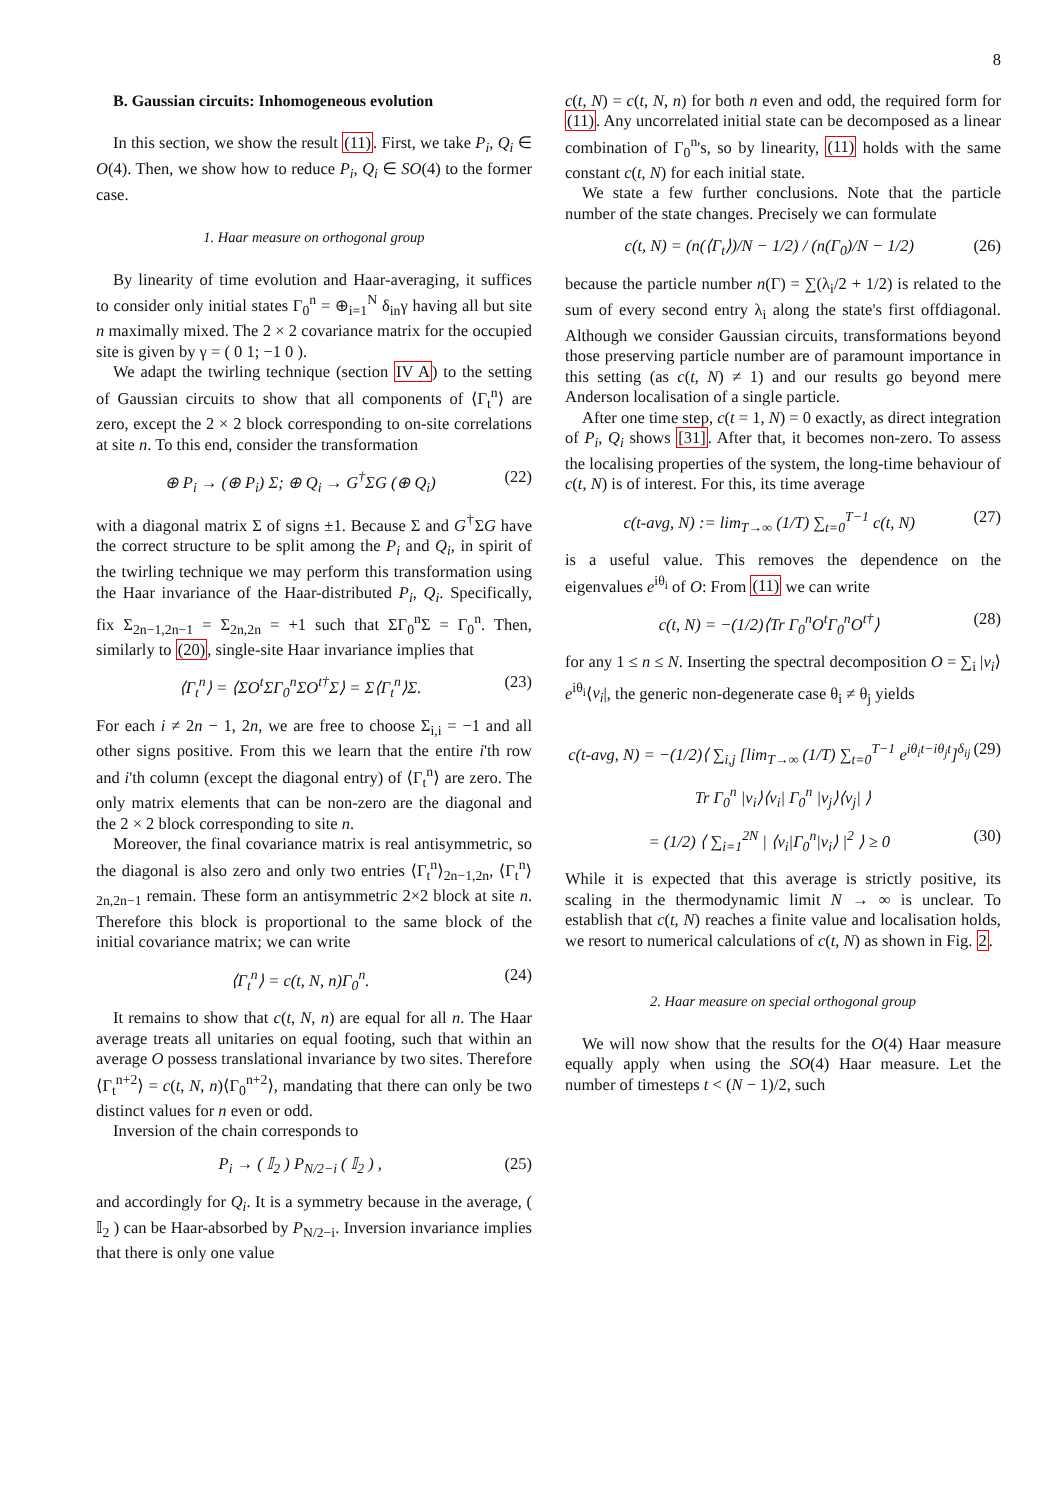8
B. Gaussian circuits: Inhomogeneous evolution
In this section, we show the result (11). First, we take P<sub>i</sub>, Q<sub>i</sub> ∈ O(4). Then, we show how to reduce P<sub>i</sub>, Q<sub>i</sub> ∈ SO(4) to the former case.
1. Haar measure on orthogonal group
By linearity of time evolution and Haar-averaging, it suffices to consider only initial states Γ<sub>0</sub><sup>n</sup> = ⊕<sub>i=1</sub><sup>N</sup> δ<sub>in</sub>γ having all but site n maximally mixed. The 2 × 2 covariance matrix for the occupied site is given by γ = ( 0 1; −1 0 ).
We adapt the twirling technique (section IV A) to the setting of Gaussian circuits to show that all components of ⟨Γ<sub>t</sub><sup>n</sup>⟩ are zero, except the 2 × 2 block corresponding to on-site correlations at site n. To this end, consider the transformation
⊕ P<sub>i</sub> → (⊕ P<sub>i</sub>) Σ; ⊕ Q<sub>i</sub> → G<sup>†</sup>ΣG (⊕ Q<sub>i</sub>) (22)
with a diagonal matrix Σ of signs ±1. Because Σ and G<sup>†</sup>ΣG have the correct structure to be split among the P<sub>i</sub> and Q<sub>i</sub>, in spirit of the twirling technique we may perform this transformation using the Haar invariance of the Haar-distributed P<sub>i</sub>, Q<sub>i</sub>. Specifically, fix Σ<sub>2n−1,2n−1</sub> = Σ<sub>2n,2n</sub> = +1 such that ΣΓ<sub>0</sub><sup>n</sup>Σ = Γ<sub>0</sub><sup>n</sup>. Then, similarly to (20), single-site Haar invariance implies that
⟨Γ<sub>t</sub><sup>n</sup>⟩ = ⟨ΣO<sup>t</sup>ΣΓ<sub>0</sub><sup>n</sup>ΣO<sup>t†</sup>Σ⟩ = Σ⟨Γ<sub>t</sub><sup>n</sup>⟩Σ. (23)
For each i ≠ 2n − 1, 2n, we are free to choose Σ<sub>i,i</sub> = −1 and all other signs positive. From this we learn that the entire i'th row and i'th column (except the diagonal entry) of ⟨Γ<sub>t</sub><sup>n</sup>⟩ are zero. The only matrix elements that can be non-zero are the diagonal and the 2 × 2 block corresponding to site n.
Moreover, the final covariance matrix is real antisymmetric, so the diagonal is also zero and only two entries ⟨Γ<sub>t</sub><sup>n</sup>⟩<sub>2n−1,2n</sub>, ⟨Γ<sub>t</sub><sup>n</sup>⟩<sub>2n,2n−1</sub> remain. These form an antisymmetric 2×2 block at site n. Therefore this block is proportional to the same block of the initial covariance matrix; we can write
⟨Γ<sub>t</sub><sup>n</sup>⟩ = c(t, N, n)Γ<sub>0</sub><sup>n</sup>. (24)
It remains to show that c(t, N, n) are equal for all n. The Haar average treats all unitaries on equal footing, such that within an average O possess translational invariance by two sites. Therefore ⟨Γ<sub>t</sub><sup>n+2</sup>⟩ = c(t, N, n)⟨Γ<sub>0</sub><sup>n+2</sup>⟩, mandating that there can only be two distinct values for n even or odd.
Inversion of the chain corresponds to
P<sub>i</sub> → ( 𝕀<sub>2</sub> ) P<sub>N/2−i</sub> ( 𝕀<sub>2</sub> ) , (25)
and accordingly for Q<sub>i</sub>. It is a symmetry because in the average, ( 𝕀<sub>2</sub> ) can be Haar-absorbed by P<sub>N/2−i</sub>. Inversion invariance implies that there is only one value
c(t, N) = c(t, N, n) for both n even and odd, the required form for (11). Any uncorrelated initial state can be decomposed as a linear combination of Γ<sub>0</sub><sup>n</sup>'s, so by linearity, (11) holds with the same constant c(t, N) for each initial state.
We state a few further conclusions. Note that the particle number of the state changes. Precisely we can formulate
c(t, N) = (n(⟨Γ<sub>t</sub>⟩)/N − 1/2) / (n(Γ<sub>0</sub>)/N − 1/2) (26)
because the particle number n(Γ) = ∑(λ<sub>i</sub>/2 + 1/2) is related to the sum of every second entry λ<sub>i</sub> along the state's first offdiagonal. Although we consider Gaussian circuits, transformations beyond those preserving particle number are of paramount importance in this setting (as c(t, N) ≠ 1) and our results go beyond mere Anderson localisation of a single particle.
After one time step, c(t = 1, N) = 0 exactly, as direct integration of P<sub>i</sub>, Q<sub>i</sub> shows [31]. After that, it becomes non-zero. To assess the localising properties of the system, the long-time behaviour of c(t, N) is of interest. For this, its time average
c(t-avg, N) := lim<sub>T→∞</sub> (1/T) ∑<sub>t=0</sub><sup>T−1</sup> c(t, N) (27)
is a useful value. This removes the dependence on the eigenvalues e<sup>iθ<sub>i</sub></sup> of O: From (11) we can write
c(t, N) = −(1/2)⟨Tr Γ<sub>0</sub><sup>n</sup>O<sup>t</sup>Γ<sub>0</sub><sup>n</sup>O<sup>t†</sup>⟩ (28)
for any 1 ≤ n ≤ N. Inserting the spectral decomposition O = ∑<sub>i</sub> |v<sub>i</sub>⟩ e<sup>iθ<sub>i</sub></sup>⟨v<sub>i</sub>|, the generic non-degenerate case θ<sub>i</sub> ≠ θ<sub>j</sub> yields
c(t-avg, N) = −(1/2)⟨ ∑<sub>i,j</sub> [lim<sub>T→∞</sub> (1/T) ∑<sub>t=0</sub><sup>T−1</sup> e<sup>iθ<sub>i</sub>t−iθ<sub>j</sub>t</sup>]<sup>δ<sub>ij</sub></sup> (29)
Tr Γ<sub>0</sub><sup>n</sup> |v<sub>i</sub>⟩⟨v<sub>i</sub>| Γ<sub>0</sub><sup>n</sup> |v<sub>j</sub>⟩⟨v<sub>j</sub>| ⟩
= (1/2) ⟨ ∑<sub>i=1</sub><sup>2N</sup> | ⟨v<sub>i</sub>|Γ<sub>0</sub><sup>n</sup>|v<sub>i</sub>⟩ |<sup>2</sup> ⟩ ≥ 0 (30)
While it is expected that this average is strictly positive, its scaling in the thermodynamic limit N → ∞ is unclear. To establish that c(t, N) reaches a finite value and localisation holds, we resort to numerical calculations of c(t, N) as shown in Fig. 2.
2. Haar measure on special orthogonal group
We will now show that the results for the O(4) Haar measure equally apply when using the SO(4) Haar measure. Let the number of timesteps t < (N − 1)/2, such